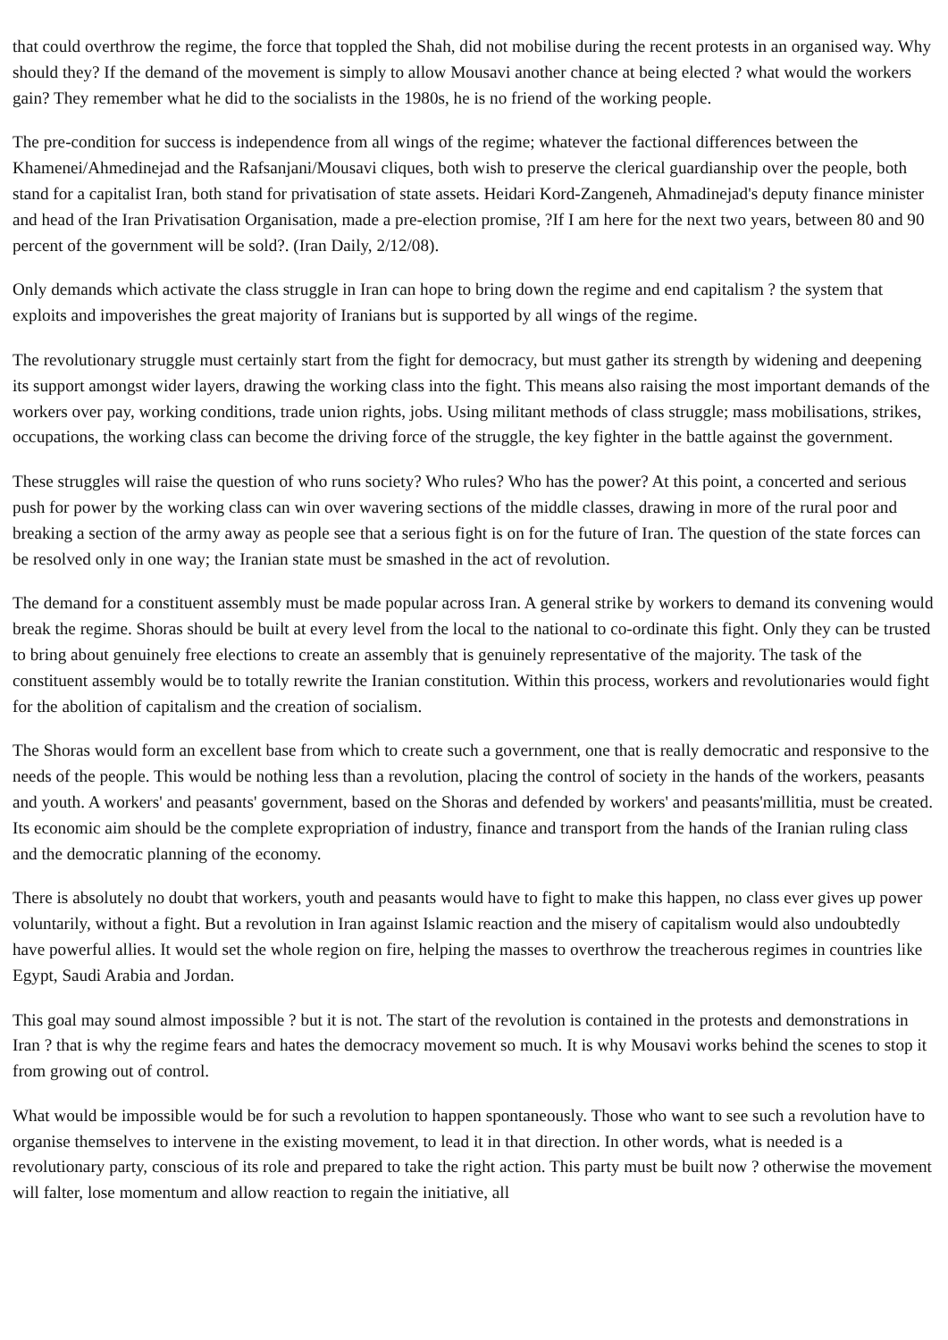that could overthrow the regime, the force that toppled the Shah, did not mobilise during the recent protests in an organised way. Why should they? If the demand of the movement is simply to allow Mousavi another chance at being elected ? what would the workers gain? They remember what he did to the socialists in the 1980s, he is no friend of the working people.
The pre-condition for success is independence from all wings of the regime; whatever the factional differences between the Khamenei/Ahmedinejad and the Rafsanjani/Mousavi cliques, both wish to preserve the clerical guardianship over the people, both stand for a capitalist Iran, both stand for privatisation of state assets. Heidari Kord-Zangeneh, Ahmadinejad's deputy finance minister and head of the Iran Privatisation Organisation, made a pre-election promise, ?If I am here for the next two years, between 80 and 90 percent of the government will be sold?. (Iran Daily, 2/12/08).
Only demands which activate the class struggle in Iran can hope to bring down the regime and end capitalism ? the system that exploits and impoverishes the great majority of Iranians but is supported by all wings of the regime.
The revolutionary struggle must certainly start from the fight for democracy, but must gather its strength by widening and deepening its support amongst wider layers, drawing the working class into the fight. This means also raising the most important demands of the workers over pay, working conditions, trade union rights, jobs. Using militant methods of class struggle; mass mobilisations, strikes, occupations, the working class can become the driving force of the struggle, the key fighter in the battle against the government.
These struggles will raise the question of who runs society? Who rules? Who has the power? At this point, a concerted and serious push for power by the working class can win over wavering sections of the middle classes, drawing in more of the rural poor and breaking a section of the army away as people see that a serious fight is on for the future of Iran. The question of the state forces can be resolved only in one way; the Iranian state must be smashed in the act of revolution.
The demand for a constituent assembly must be made popular across Iran. A general strike by workers to demand its convening would break the regime. Shoras should be built at every level from the local to the national to co-ordinate this fight. Only they can be trusted to bring about genuinely free elections to create an assembly that is genuinely representative of the majority. The task of the constituent assembly would be to totally rewrite the Iranian constitution. Within this process, workers and revolutionaries would fight for the abolition of capitalism and the creation of socialism.
The Shoras would form an excellent base from which to create such a government, one that is really democratic and responsive to the needs of the people. This would be nothing less than a revolution, placing the control of society in the hands of the workers, peasants and youth. A workers' and peasants' government, based on the Shoras and defended by workers' and peasants'millitia, must be created. Its economic aim should be the complete expropriation of industry, finance and transport from the hands of the Iranian ruling class and the democratic planning of the economy.
There is absolutely no doubt that workers, youth and peasants would have to fight to make this happen, no class ever gives up power voluntarily, without a fight. But a revolution in Iran against Islamic reaction and the misery of capitalism would also undoubtedly have powerful allies. It would set the whole region on fire, helping the masses to overthrow the treacherous regimes in countries like Egypt, Saudi Arabia and Jordan.
This goal may sound almost impossible ? but it is not. The start of the revolution is contained in the protests and demonstrations in Iran ? that is why the regime fears and hates the democracy movement so much. It is why Mousavi works behind the scenes to stop it from growing out of control.
What would be impossible would be for such a revolution to happen spontaneously. Those who want to see such a revolution have to organise themselves to intervene in the existing movement, to lead it in that direction. In other words, what is needed is a revolutionary party, conscious of its role and prepared to take the right action. This party must be built now ? otherwise the movement will falter, lose momentum and allow reaction to regain the initiative, all